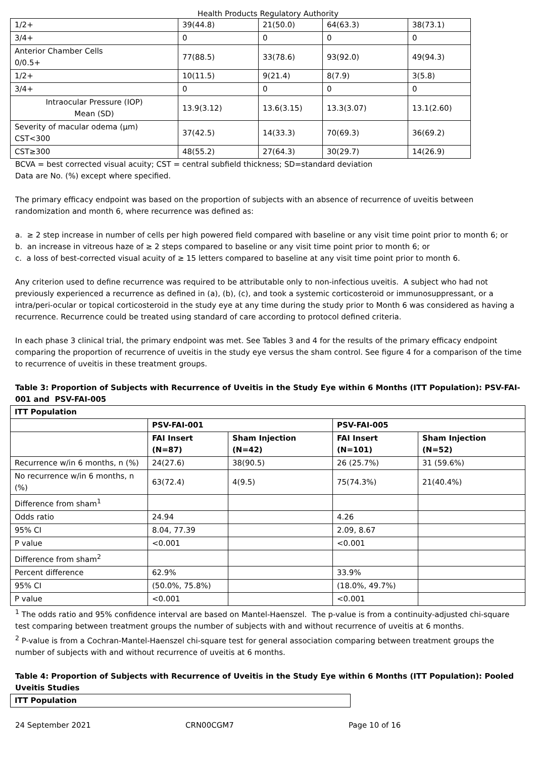Health Products Regulatory Authority
| 1/2+ | 39(44.8) | 21(50.0) | 64(63.3) | 38(73.1) |
| 3/4+ | 0 | 0 | 0 | 0 |
| Anterior Chamber Cells 0/0.5+ | 77(88.5) | 33(78.6) | 93(92.0) | 49(94.3) |
| 1/2+ | 10(11.5) | 9(21.4) | 8(7.9) | 3(5.8) |
| 3/4+ | 0 | 0 | 0 | 0 |
| Intraocular Pressure (IOP) Mean (SD) | 13.9(3.12) | 13.6(3.15) | 13.3(3.07) | 13.1(2.60) |
| Severity of macular odema (µm) CST<300 | 37(42.5) | 14(33.3) | 70(69.3) | 36(69.2) |
| CST≥300 | 48(55.2) | 27(64.3) | 30(29.7) | 14(26.9) |
BCVA = best corrected visual acuity; CST = central subfield thickness; SD=standard deviation
Data are No. (%) except where specified.
The primary efficacy endpoint was based on the proportion of subjects with an absence of recurrence of uveitis between randomization and month 6, where recurrence was defined as:
a. ≥ 2 step increase in number of cells per high powered field compared with baseline or any visit time point prior to month 6; or
b. an increase in vitreous haze of ≥ 2 steps compared to baseline or any visit time point prior to month 6; or
c. a loss of best-corrected visual acuity of ≥ 15 letters compared to baseline at any visit time point prior to month 6.
Any criterion used to define recurrence was required to be attributable only to non-infectious uveitis. A subject who had not previously experienced a recurrence as defined in (a), (b), (c), and took a systemic corticosteroid or immunosuppressant, or a intra/peri-ocular or topical corticosteroid in the study eye at any time during the study prior to Month 6 was considered as having a recurrence. Recurrence could be treated using standard of care according to protocol defined criteria.
In each phase 3 clinical trial, the primary endpoint was met. See Tables 3 and 4 for the results of the primary efficacy endpoint comparing the proportion of recurrence of uveitis in the study eye versus the sham control. See figure 4 for a comparison of the time to recurrence of uveitis in these treatment groups.
Table 3: Proportion of Subjects with Recurrence of Uveitis in the Study Eye within 6 Months (ITT Population): PSV-FAI-001 and PSV-FAI-005
| ITT Population | | | | |
| --- | --- | --- | --- | --- |
| | PSV-FAI-001 | | PSV-FAI-005 | |
| | FAI Insert (N=87) | Sham Injection (N=42) | FAI Insert (N=101) | Sham Injection (N=52) |
| Recurrence w/in 6 months, n (%) | 24(27.6) | 38(90.5) | 26 (25.7%) | 31 (59.6%) |
| No recurrence w/in 6 months, n (%) | 63(72.4) | 4(9.5) | 75(74.3%) | 21(40.4%) |
| Difference from sham<sup>1</sup> | | | | |
| Odds ratio | 24.94 | | 4.26 | |
| 95% CI | 8.04, 77.39 | | 2.09, 8.67 | |
| P value | <0.001 | | <0.001 | |
| Difference from sham<sup>2</sup> | | | | |
| Percent difference | 62.9% | | 33.9% | |
| 95% CI | (50.0%, 75.8%) | | (18.0%, 49.7%) | |
| P value | <0.001 | | <0.001 | |
<sup>1</sup> The odds ratio and 95% confidence interval are based on Mantel-Haenszel. The p-value is from a continuity-adjusted chi-square test comparing between treatment groups the number of subjects with and without recurrence of uveitis at 6 months.
<sup>2</sup> P-value is from a Cochran-Mantel-Haenszel chi-square test for general association comparing between treatment groups the number of subjects with and without recurrence of uveitis at 6 months.
Table 4: Proportion of Subjects with Recurrence of Uveitis in the Study Eye within 6 Months (ITT Population): Pooled Uveitis Studies
| ITT Population |
| --- |
24 September 2021 CRN00CGM7 Page 10 of 16